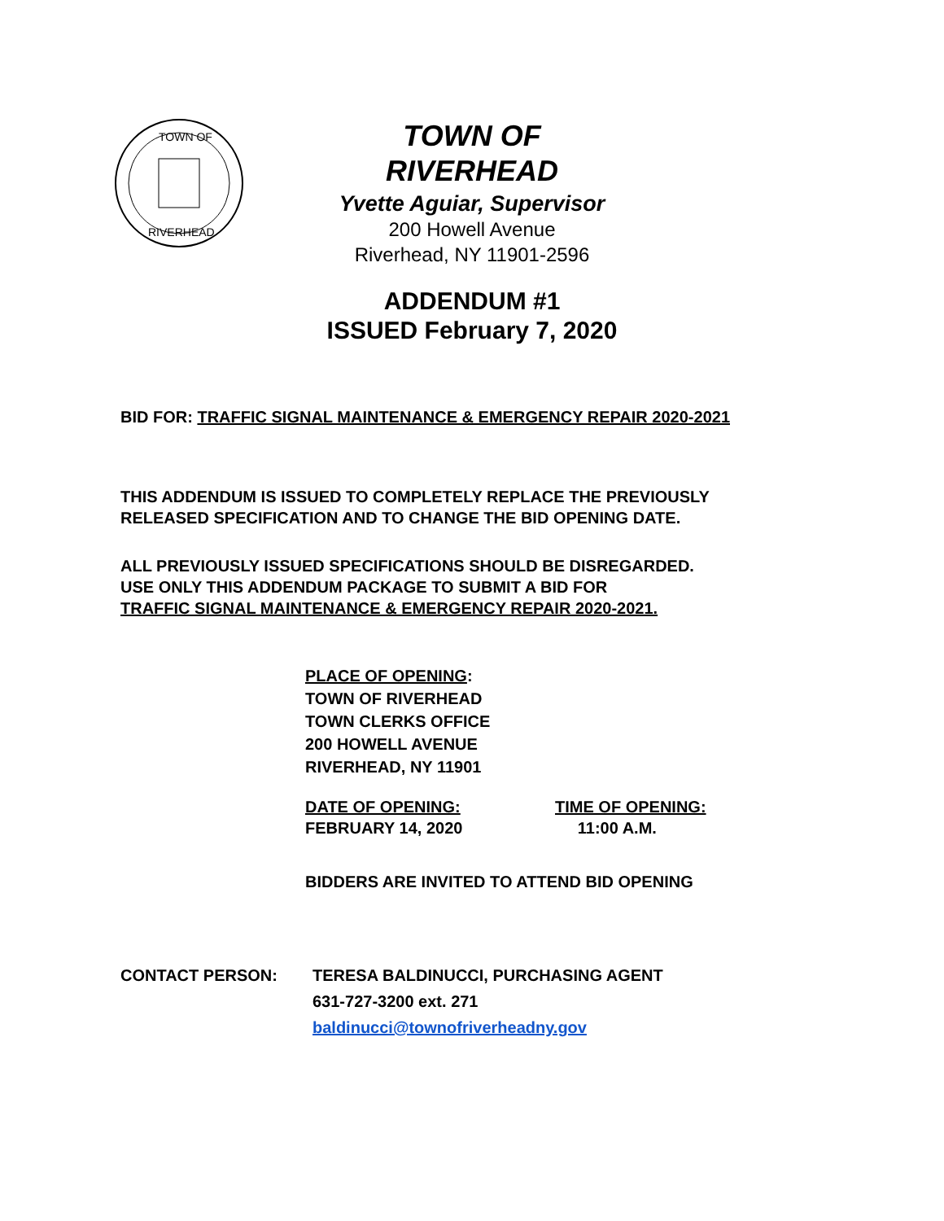TOWN OF
RIVERHEAD
TOWN OF
RIVERHEAD
Yvette Aguiar, Supervisor
200 Howell Avenue
Riverhead, NY 11901-2596
ADDENDUM #1
ISSUED February 7, 2020
BID FOR: TRAFFIC SIGNAL MAINTENANCE & EMERGENCY REPAIR 2020-2021
THIS ADDENDUM IS ISSUED TO COMPLETELY REPLACE THE PREVIOUSLY
RELEASED SPECIFICATION AND TO CHANGE THE BID OPENING DATE.
ALL PREVIOUSLY ISSUED SPECIFICATIONS SHOULD BE DISREGARDED.
USE ONLY THIS ADDENDUM PACKAGE TO SUBMIT A BID FOR
TRAFFIC SIGNAL MAINTENANCE & EMERGENCY REPAIR 2020-2021.
PLACE OF OPENING:
TOWN OF RIVERHEAD
TOWN CLERKS OFFICE
200 HOWELL AVENUE
RIVERHEAD, NY 11901
DATE OF OPENING:
FEBRUARY 14, 2020
TIME OF OPENING:
11:00 A.M.
BIDDERS ARE INVITED TO ATTEND BID OPENING
CONTACT PERSON: TERESA BALDINUCCI, PURCHASING AGENT
631-727-3200 ext. 271
baldinucci@townofriverheadny.gov